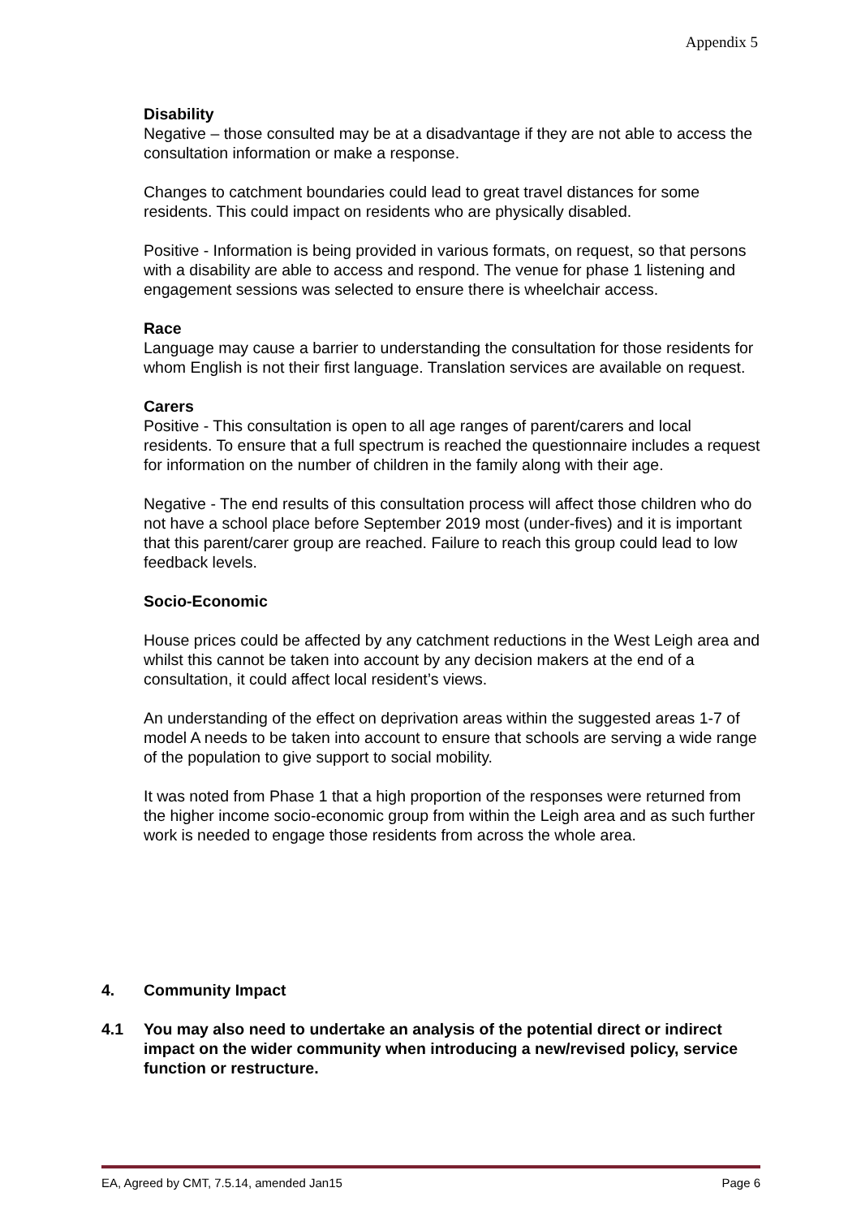Appendix 5
Disability
Negative – those consulted may be at a disadvantage if they are not able to access the consultation information or make a response.
Changes to catchment boundaries could lead to great travel distances for some residents. This could impact on residents who are physically disabled.
Positive - Information is being provided in various formats, on request, so that persons with a disability are able to access and respond. The venue for phase 1 listening and engagement sessions was selected to ensure there is wheelchair access.
Race
Language may cause a barrier to understanding the consultation for those residents for whom English is not their first language. Translation services are available on request.
Carers
Positive - This consultation is open to all age ranges of parent/carers and local residents. To ensure that a full spectrum is reached the questionnaire includes a request for information on the number of children in the family along with their age.
Negative - The end results of this consultation process will affect those children who do not have a school place before September 2019 most (under-fives) and it is important that this parent/carer group are reached. Failure to reach this group could lead to low feedback levels.
Socio-Economic
House prices could be affected by any catchment reductions in the West Leigh area and whilst this cannot be taken into account by any decision makers at the end of a consultation, it could affect local resident’s views.
An understanding of the effect on deprivation areas within the suggested areas 1-7 of model A needs to be taken into account to ensure that schools are serving a wide range of the population to give support to social mobility.
It was noted from Phase 1 that a high proportion of the responses were returned from the higher income socio-economic group from within the Leigh area and as such further work is needed to engage those residents from across the whole area.
4. Community Impact
4.1 You may also need to undertake an analysis of the potential direct or indirect impact on the wider community when introducing a new/revised policy, service function or restructure.
EA, Agreed by CMT, 7.5.14, amended Jan15 Page 6